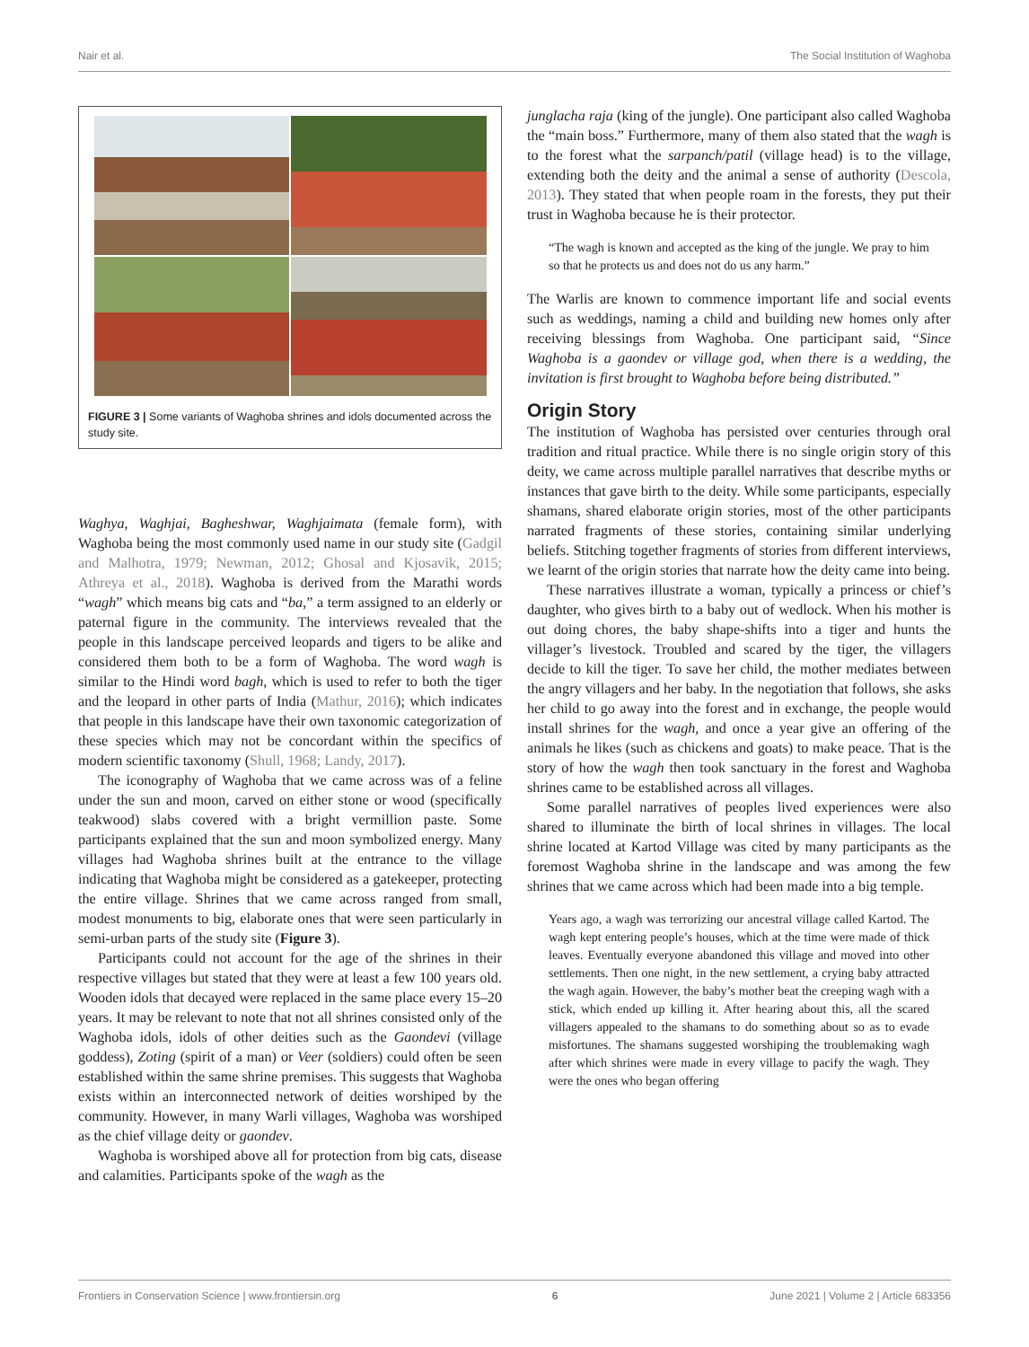Nair et al. The Social Institution of Waghoba
FIGURE 3 | Some variants of Waghoba shrines and idols documented across the study site.
Waghya, Waghjai, Bagheshwar, Waghjaimata (female form), with Waghoba being the most commonly used name in our study site (Gadgil and Malhotra, 1979; Newman, 2012; Ghosal and Kjosavik, 2015; Athreya et al., 2018). Waghoba is derived from the Marathi words “wagh” which means big cats and “ba,” a term assigned to an elderly or paternal figure in the community. The interviews revealed that the people in this landscape perceived leopards and tigers to be alike and considered them both to be a form of Waghoba. The word wagh is similar to the Hindi word bagh, which is used to refer to both the tiger and the leopard in other parts of India (Mathur, 2016); which indicates that people in this landscape have their own taxonomic categorization of these species which may not be concordant within the specifics of modern scientific taxonomy (Shull, 1968; Landy, 2017).
The iconography of Waghoba that we came across was of a feline under the sun and moon, carved on either stone or wood (specifically teakwood) slabs covered with a bright vermillion paste. Some participants explained that the sun and moon symbolized energy. Many villages had Waghoba shrines built at the entrance to the village indicating that Waghoba might be considered as a gatekeeper, protecting the entire village. Shrines that we came across ranged from small, modest monuments to big, elaborate ones that were seen particularly in semi-urban parts of the study site (Figure 3).
Participants could not account for the age of the shrines in their respective villages but stated that they were at least a few 100 years old. Wooden idols that decayed were replaced in the same place every 15–20 years. It may be relevant to note that not all shrines consisted only of the Waghoba idols, idols of other deities such as the Gaondevi (village goddess), Zoting (spirit of a man) or Veer (soldiers) could often be seen established within the same shrine premises. This suggests that Waghoba exists within an interconnected network of deities worshiped by the community. However, in many Warli villages, Waghoba was worshiped as the chief village deity or gaondev.
Waghoba is worshiped above all for protection from big cats, disease and calamities. Participants spoke of the wagh as the
junglacha raja (king of the jungle). One participant also called Waghoba the “main boss.” Furthermore, many of them also stated that the wagh is to the forest what the sarpanch/patil (village head) is to the village, extending both the deity and the animal a sense of authority (Descola, 2013). They stated that when people roam in the forests, they put their trust in Waghoba because he is their protector.
“The wagh is known and accepted as the king of the jungle. We pray to him so that he protects us and does not do us any harm.”
The Warlis are known to commence important life and social events such as weddings, naming a child and building new homes only after receiving blessings from Waghoba. One participant said, “Since Waghoba is a gaondev or village god, when there is a wedding, the invitation is first brought to Waghoba before being distributed.”
Origin Story
The institution of Waghoba has persisted over centuries through oral tradition and ritual practice. While there is no single origin story of this deity, we came across multiple parallel narratives that describe myths or instances that gave birth to the deity. While some participants, especially shamans, shared elaborate origin stories, most of the other participants narrated fragments of these stories, containing similar underlying beliefs. Stitching together fragments of stories from different interviews, we learnt of the origin stories that narrate how the deity came into being.
These narratives illustrate a woman, typically a princess or chief’s daughter, who gives birth to a baby out of wedlock. When his mother is out doing chores, the baby shape-shifts into a tiger and hunts the villager’s livestock. Troubled and scared by the tiger, the villagers decide to kill the tiger. To save her child, the mother mediates between the angry villagers and her baby. In the negotiation that follows, she asks her child to go away into the forest and in exchange, the people would install shrines for the wagh, and once a year give an offering of the animals he likes (such as chickens and goats) to make peace. That is the story of how the wagh then took sanctuary in the forest and Waghoba shrines came to be established across all villages.
Some parallel narratives of peoples lived experiences were also shared to illuminate the birth of local shrines in villages. The local shrine located at Kartod Village was cited by many participants as the foremost Waghoba shrine in the landscape and was among the few shrines that we came across which had been made into a big temple.
Years ago, a wagh was terrorizing our ancestral village called Kartod. The wagh kept entering people’s houses, which at the time were made of thick leaves. Eventually everyone abandoned this village and moved into other settlements. Then one night, in the new settlement, a crying baby attracted the wagh again. However, the baby’s mother beat the creeping wagh with a stick, which ended up killing it. After hearing about this, all the scared villagers appealed to the shamans to do something about so as to evade misfortunes. The shamans suggested worshiping the troublemaking wagh after which shrines were made in every village to pacify the wagh. They were the ones who began offering
Frontiers in Conservation Science | www.frontiersin.org 6 June 2021 | Volume 2 | Article 683356